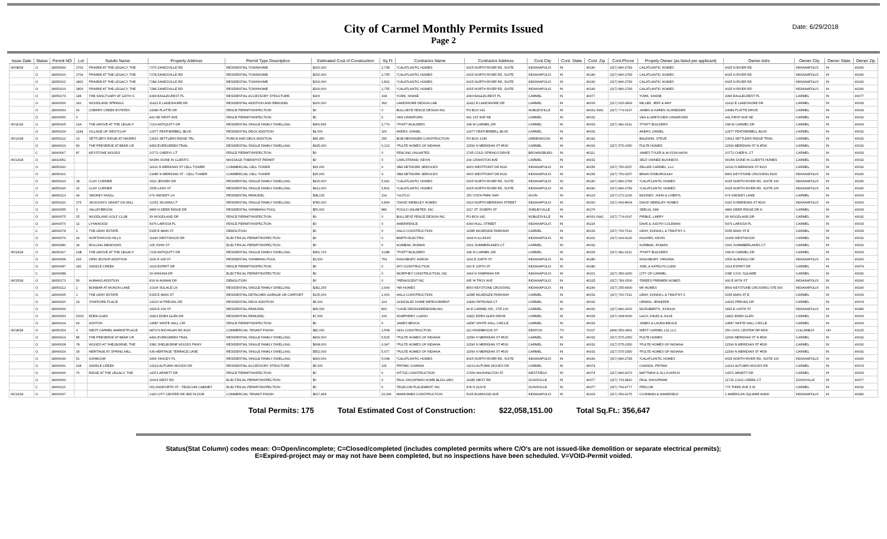City of Carmel Monthly Permits Issued
Page 2
Date: 6/29/2018
| Issue Date | Status | Permit NO | Lot | Subdiv Name | Property Address | Permit Type Description | Estimated Cost of Construction | Sq Ft | Contractor Name | Contractor Address | Cont.City | Cont. State | Cont. Zip | Cont.Phone | Propety Owner (as listed per applicant) | Owner Adrs | Owner City | Owner State | Owner Zip |
| --- | --- | --- | --- | --- | --- | --- | --- | --- | --- | --- | --- | --- | --- | --- | --- | --- | --- | --- | --- |
| 06/08/18 | O | 18050099 | 1703 | PRAIRIE AT THE LEGACY, THE | 7276 ZANESVILLE RD | RESIDENTIAL TOWNHOME | $200,000 | 2,758 | *CALATLANTIC HOMES | 9025 NORTH RIVER RD, SUITE | INDIANAPOLIS | IN | 46240 | (317) 846-2783 | CALATLANTIC HOMES | 9025 N RIVER RD | INDIANAPOLIS | IN | 46240 |
| | O | 18050100 | 1704 | PRAIRIE AT THE LEGACY, THE | 7278 ZANESVILLE RD | RESIDENTIAL TOWNHOME | $200,000 | 2,755 | *CALATLANTIC HOMES | 9025 NORTH RIVER RD, SUITE | INDIANAPOLIS | IN | 46240 | (317) 846-2783 | CALATLANTIC HOMES | 9025 N RIVER RD | INDIANAPOLIS | IN | 46240 |
| | O | 18050102 | 1802 | PRAIRIE AT THE LEGACY, THE | 7284 ZANESVILLE RD | RESIDENTIAL TOWNHOME | $200,000 | 1,802 | *CALATLANTIC HOMES | 9025 NORTH RIVER RD, SUITE | INDIANAPOLIS | IN | 46240 | (317) 846-2783 | CALATLANTIC HOMES | 9025 N RIVER RD | INDIANAPOLIS | IN | 46240 |
| | O | 18050103 | 1803 | PRAIRIE AT THE LEGACY, THE | 7286 ZANESVILLE RD | RESIDENTIAL TOWNHOME | $200,000 | 2,755 | *CALATLANTIC HOMES | 9025 NORTH RIVER RD, SUITE | INDIANAPOLIS | IN | 46240 | (317) 846-2783 | CALATLANTIC HOMES | 9025 N RIVER RD | INDIANAPOLIS | IN | 46240 |
| | O | 18050179 | 148 | THE SANCTUARY AT 116TH S | 4390 EAGLECREST PL | RESIDENTIAL ACCESSORY STRUCTURE | $100 | 168 | YORK, SHANE | 4390 EAGLECREST PL | CARMEL | IN | 46077 | | YORK, SHANE | 4390 EAGLECREST PL | CARMEL | IN | 46077 |
| | O | 18060006 | 162 | WOODLAND SPRINGS | 11422 E LAKESHORE DR | RESIDENTIAL ADDITION AND REMODEL | $200,000 | 392 | LAKESHORE DESIGN LAB | 11422 E LAKESHORE DR | CARMEL | IN | 46033 | (317) 625-2809 | MILLER, JEFF & AMY | 11422 E LAKESHORE DR | CARMEL | IN | 46033 |
| | O | 18060053 | 66 | CHERRY CREEK ESTATES | 14089 PLATTE DR | FENCE PERMIT/INSPECTION | $0 | 0 | BULLSEYE FENCE DESIGN INC. | PO BOX 941 | NOBLESVILLE | IN | 46061-0941 | (317) 774-0197 | JAMES & KAREN SCHNEIDER | 14089 PLATTE DRIVE | CARMEL | IN | 46033 |
| | O | 18060056 | 6 | | 441 NE FIRST AVE | FENCE PERMIT/INSPECTION | $0 | 0 | VAN CRAWFORD | 441 1ST AVE NE | CARMEL | IN | 46032 | | VAN & GRETCHEN CRAWFORD | 441 FIRST AVE NE | CARMEL | IN | 46032 |
| 06/11/18 | O | 18050165 | 21A | THE GROVE AT THE LEGACY | 7213 ANTIQUITY DR | RESIDENTIAL SINGLE FAMILY DWELLING | $360,565 | 2,779 | *PYATT BUILDERS | 168 W CARMEL DR | CARMEL | IN | 46033 | (317) 981-0211 | *PYATT BUILDERS | 168 W CARMEL DR | CARMEL | IN | 46033 |
| | O | 18050229 | 1244 | VILLAGE OF WESTCLAY | 12977 FEATHERBELL BLVD | RESIDENTIAL DECK ADDITION | $4,000 | 320 | AKERS, DANIEL | 12977 FEATHERBELL BLVD | CARMEL | IN | 46032 | | AKERS, DANIEL | 12977 FEATHERBELL BLVD | CARMEL | IN | 46032 |
| 06/12/18 | O | 18050122 | 10 | SETTLER'S RIDGE AT HAVERS | 13913 SETTLERS RIDGE TRL | PORCH AND DECK ADDITION | $45,450 | 256 | BOB HEISINGER CONSTRUCTION | PO BOX 1246 | GREENWOOD | IN | 46142 | | BALDWIN, STEVE | 13913 SETTLERS RIDGE TRAIL | CARMEL | IN | 46032 |
| | O | 18060019 | 83 | THE PRESERVE AT BEAR CR | 4453 EVERGREEN TRAIL | RESIDENTIAL SINGLE FAMILY DWELLING | $435,000 | 6,123 | *PULTE HOMES OF INDIANA | 11590 N MERIDIAN ST #530 | CARMEL | IN | 46032 | (317) 575-2350 | PULTE HOMES | 11590 MERIDIAN ST N #530 | CARMEL | IN | 46032 |
| | C | 18060067 | 87 | KEYSTONE WOODS | 10772 CHERYL CT | FENCE PERMIT/INSPECTION | $0 | 0 | FENCING UNLIMITED | 1745 COLD SPRINGS DRIVE | BROWNSBURG | IN | 46112 | | JAMES TYLER & ALYSSA NASH | 10772 CHERYL CT | CARMEL | IN | 46033 |
| 06/13/18 | O | 18010052 | | | WORK DONE IN CLIENTS | MASSAGE THERAPIST PERMIT | $0 | 0 | CARLSTRAND, KEVIN | 204 CRANSTON AVE | CARMEL | IN | 46032 | | SELF OWNED BUSINESS | WORK DONE IN CLIENTS HOMES | CARMEL | IN | 46032 |
| | O | 18050160 | | | 11611 N MERIDIAN ST CELL TOWER | COMMERCIAL CELL TOWER | $15,000 | 9 | SBA NETWORK SERVICES | 9900 WESTPOINT DR #116 | INDIANAPOLIS | IN | 46256 | (317) 750-0257 | ZELLER CARMEL, LLC | 11611 N MERIDIAN ST #120 | CARMEL | IN | 46032 |
| | O | 18050161 | | | 13085 N MERIDIAN ST - CELL TOWER | COMMERCIAL CELL TOWER | $15,000 | 9 | SBA NETWORK SERVICES | 9900 WESTPOINT DR #116 | INDIANAPOLIS | IN | 46256 | (317) 750-0257 | BRIAN DISBOROUGH | 8900 KEYSTONE CROSSING #100 | INDIANAPOLIS | IN | 46240 |
| | O | 18050193 | 18 | CLAY CORNER | 1522 JENSEN DR | RESIDENTIAL SINGLE FAMILY DWELLING | $415,000 | 5,941 | *CALATLANTIC HOMES | 9025 NORTH RIVER RD, SUITE | INDIANAPOLIS | IN | 46240 | (317) 846-2783 | *CALATLANTIC HOMES | 9025 NORTH RIVER RD, SUITE 100 | INDIANAPOLIS | IN | 46240 |
| | O | 18050196 | 10 | CLAY CORNER | 1535 LASH ST | RESIDENTIAL SINGLE FAMILY DWELLING | $412,000 | 5,891 | *CALATLANTIC HOMES | 9025 NORTH RIVER RD, SUITE | INDIANAPOLIS | IN | 46240 | (317) 846-2783 | *CALATLANTIC HOMES | 9025 NORTH RIVER RD, SUITE 100 | INDIANAPOLIS | IN | 46240 |
| | O | 18050213 | 44 | SMOKEY KNOLL | 674 SMOKEY LN | RESIDENTIAL REMODEL | $38,215 | 192 | *GUYCO | 150 VISTA PARK WAY | AVON | IN | 46123 | (317) 272-2236 | MOONEY, JOHN & CHERYL | 674 SMOKEY LANE | CARMEL | IN | 46033 |
| | O | 18050220 | 175 | JACKSON'S GRANT ON WILL | 12151 SILVARA CT | RESIDENTIAL SINGLE FAMILY DWELLING | $780,000 | 6,899 | *DAVID WEEKLEY HOMES | 9310 NORTH MERIDIAN STREET | INDIANAPOLIS | IN | 46260 | (317) 669-8604 | DAVID WEEKLEY HOMES | 9310 N MERIDIAN ST #100 | INDIANAPOLIS | IN | 46260 |
| | O | 18060055 | 3 | VALLEYBROOK | 4866 N DEER RIDGE DR | RESIDENTIAL SWIMMING POOL | $50,000 | 880 | POOLS UNLIMITED, INC | 1117 ST JOSEPH ST | SHELBYVILLE | IN | 46176 | | SEELIG, KIM | 4866 DEER RIDGE DR N | CARMEL | IN | 46033 |
| | O | 18060075 | 25 | WOODLAND GOLF CLUB | 39 WOODLAND DR | FENCE PERMIT/INSPECTION | $0 | 0 | BULLSEYE FENCE DESIGN INC. | PO BOX 941 | NOBLESVILLE | IN | 46061-0941 | (317) 774-0197 | PRIBLE, LARRY | 39 WOODLAND DR | CARMEL | IN | 46032 |
| | O | 18060076 | 12 | LYNNWOOD | 5476 LARISSA PL | FENCE PERMIT/INSPECTION | $0 | 0 | AMERIFENCE | 4340 HULL STREET | INDIANAPOLIS | IN | 46226 | | DAVE & JUDITH COLEMAN | 5476 LARISSA PL | CARMEL | IN | 46033 |
| | C | 18060078 | 1 | THE GRAY ESTATE | 5155 E MAIN ST | DEMOLITION | $0 | 0 | HALO CONSTRUCTION | 11585 MCKENZIE PARKWAY | CARMEL | IN | 46032 | (317) 760-7611 | GRAY, DONNA L & TIMOTHY C | 5155 MAIN ST E | CARMEL | IN | 46033 |
| | O | 18060079 | 26 | NORTHWOOD HILLS | 11940 WESTWOOD DR | ELECTRICAL PERMIT/INSPECTION | $0 | 0 | BARTH ELECTRIC | 1934 N ILLINOIS | INDIANAPOLIS | IN | 46202 | (317) 924-6226 | HUGHES, KEVIN | 11940 WESTWOOD | CARMEL | IN | 46032 |
| | O | 18060080 | 34 | ROLLING MEADOWS | 105 JOHN ST | ELECTRICAL PERMIT/INSPECTION | $0 | 0 | KORBIAK, ROMAN | 1691 SUMMERLAKES CT | CARMEL | IN | 46032 | | KORBIAK, ROMAN | 1691 SUMMBERLAKES CT | CARMEL | IN | 46032 |
| 06/14/18 | O | 18050167 | 21B | THE GROVE AT THE LEGACY | 7215 ANTIQUITY DR | RESIDENTIAL SINGLE FAMILY DWELLING | $352,720 | 3,288 | *PYATT BUILDERS | 168 W CARMEL DR | CARMEL | IN | 46033 | (317) 981-0211 | *PYATT BUILDERS | 168 W CARMEL DR | CARMEL | IN | 46033 |
| | O | 18060058 | 233 | ORIN JESSUP ADDITION | 1106 E 108 ST | RESIDENTIAL SWIMMING POOL | $3,000 | 754 | KINGSBURY, AARON | 1106 E 108TH ST | INDIANAPOLIS | IN | 46280 | | KINGSBURY, VIRGINIA | 1505 ALIMINGO DR | INDIANAPOLIS | IN | 46260 |
| | O | 18060087 | 240 | SADDLE CREEK | 1614 ESPRIT DR | FENCE PERMIT/INSPECTION | $0 | 0 | APJ CONSTRUCTION | 920 E 105TH ST | INDIANAPOLIS | IN | 46280 | | JOEL & KATELYN CLEM | 1614 ESPRIT DR | CARMEL | IN | 46074 |
| | C | 18060088 | | | 39 WINONA DR | ELECTRICAL PERMIT/INSPECTION | $0 | 0 | MORPHEY CONSTRUCTION, INC | 1499 N SHERMAN DR | INDIANAPOLIS | IN | 46201 | (317) 356-9250 | CITY OF CARMEL | ONE CIVIC SQUARE | CARMEL | IN | 46032 |
| 06/15/18 | O | 18050173 | 56 | AUMANS ADDITION | 819 W AUMAN DR | DEMOLITION | $0 | 0 | *RENASCENT INC | 935 W TROY AVE | INDIANAPOLIS | IN | 46225 | (317) 783-1500 | *DREES PREMIER HOMES | 900 E 96TH ST | INDIANAPOLIS | IN | 46240 |
| | O | 18050212 | 2 | BONBAR AT MONON LAKE | 10106 SOLACE LN | RESIDENTIAL SINGLE FAMILY DWELLING | $282,265 | 2,904 | *M/I HOMES | 8500 KEYSTONE CROSSING | INDIANAPOLIS | IN | 46240 | (317) 255-9900 | M/I HOMES | 8500 KEYSTONE CROSSING STE 590 | INDIANAPOLIS | IN | 46240 |
| | O | 18060005 | 1 | THE GRAY ESTATE | 5155 E MAIN ST | RESIDENTIAL DETACHED GARAGE OR CARPORT | $105,000 | 1,600 | HALO CONSTRUCTION | 11585 MCKENZIE PARKWAY | CARMEL | IN | 46032 | (317) 760-7611 | GRAY, DONNA L & TIMOTHY C | 5155 MAIN ST E | CARMEL | IN | 46033 |
| | O | 18060020 | 29 | STAFFORD PLACE | 14219 W PREVAIL DR | RESIDENTIAL DECK ADDITION | $5,000 | 224 | GONZALEZ HOME IMPROVEMENT | 12846 PATRONIA CT | CARMEL | IN | 46032 | | ORMAN, JENNIFER | 14219 PREVAIL DR | CARMEL | IN | 46074 |
| | O | 18060039 | | | 1815 E 109 ST | RESIDENTIAL REMODEL | $65,000 | 800 | *CASE DESIGN/REMODELING | 99 E CARMEL DR., STE 100 | CARMEL | IN | 46032 | (317) 846-2600 | MCROBERTS, JOSHUA | 1815 E 109TH ST | INDIANAPOLIS | IN | 46280 |
| | O | 18060054 | 20/21 | EDEN GLEN | 11821 EDEN GLEN DR | RESIDENTIAL REMODEL | $7,000 | 100 | HUMPHREY, LUANN | 11821 EDEN GLEN DRIVE | CARMEL | IN | 46033 | (317) 908-6690 | LACH, DAVID & JULIE | 11821 EDEN GLEN | CARMEL | IN | 46033 |
| | O | 18060104 | 69 | ASHTON | 14587 WHITE HALL CIR | FENCE PERMIT/INSPECTION | $0 | 0 | JAMES BROCK | 14587 WHITE HALL CIRCLE | CARMEL | IN | 46033 | | JAMES & LAURA BROCK | 14587 WHITE HALL CIRCLE | CARMEL | IN | 46033 |
| 06/18/18 | O | 18050154 | 3 | WEST CARMEL MARKETPLACE | 9873 N MICHIGAN RD #120 | COMMERCIAL TENANT FINISH | $82,000 | 1,508 | GDG CONSTRUCTION | 112 WINDBROOK ST | DENTON | TX | 76207 | (469) 559-2861 | WEST CARMEL LSL LLC | 250 CIVIC CENTER DR #500 | COLUMBUS | OH | 43215 |
| | O | 18060014 | 85 | THE PRESERVE AT BEAR CR | 4461 EVERGREEN TRAIL | RESIDENTIAL SINGLE FAMILY DWELLING | $409,000 | 5,525 | *PULTE HOMES OF INDIANA | 11590 N MERIDIAN ST #530 | CARMEL | IN | 46032 | (317) 575-2350 | PULTE HOMES | 11590 MERIDIAN ST N #530 | CARMEL | IN | 46032 |
| | O | 18060028 | 78 | WOODS AT SHELBORNE, THE | 3381 SHELBORNE WOODS PKWY | RESIDENTIAL SINGLE FAMILY DWELLING | $608,000 | 6,347 | *PULTE HOMES OF INDIANA | 11590 N MERIDIAN ST #530 | CARMEL | IN | 46032 | (317) 575-2350 | *PULTE HOMES OF INDIANA | 11590 N MERIDIAN ST #530 | CARMEL | IN | 46032 |
| | O | 18060029 | 33 | HERITAGE AT SPRING MILL | 436 HERITAGE TERRACE LANE | RESIDENTIAL SINGLE FAMILY DWELLING | $552,000 | 5,977 | *PULTE HOMES OF INDIANA | 11590 N MERIDIAN ST #530 | CARMEL | IN | 46032 | (317) 575-2350 | *PULTE HOMES OF INDIANA | 11590 N MERIDIAN ST #530 | CARMEL | IN | 46032 |
| | O | 18060049 | 51 | ASHMOOR | 3466 YANCEY PL | RESIDENTIAL SINGLE FAMILY DWELLING | $360,000 | 5,098 | *CALATLANTIC HOMES | 9025 NORTH RIVER RD, SUITE | INDIANAPOLIS | IN | 46240 | (317) 846-2783 | *CALATLANTIC HOMES | 9025 NORTH RIVER RD, SUITE 100 | INDIANAPOLIS | IN | 46240 |
| | O | 18060091 | 208 | SADDLE CREEK | 14213 AUTUMN WOODS DR | RESIDENTIAL ACCESSORY STRUCTURE | $5,000 | 115 | PRITAM, CHANDA | 14213 AUTUMN WOODS DR | CARMEL | IN | 46074 | | CHANDA, PRITAM | 14213 AUTUMN WOODS DR | CARMEL | IN | 46074 |
| | O | 18060096 | 76 | RIDGE AT THE LEGACY, THE | 14371 ARNETT DR | FENCE PERMIT/INSPECTION | $0 | 0 | HITTLE CONSTRUCTION | 17466 WASHINGTON ST | WESTFIELD | IN | 46074 | (317) 896-9073 | MATTHEW & JILL KUHFUS | 14371 ARNETT DR | CARMEL | IN | 46033 |
| | O | 18060099 | | | 11669 WEST RD | ELECTRICAL PERMIT/INSPECTION | $0 | 0 | PAUL SHOOPMAN HOME BLDG GRO | 11685 WEST RD | ZIONSVILLE | IN | 46077 | (317) 733-9810 | PAUL SHOOPMAN | 11731 COLD CREEK CT | ZIONSVILLE | IN | 46077 |
| | C | 18060121 | | | 651 DANFORTH ST - TELECOM CABINET | ELECTRICAL PERMIT/INSPECTION | $0 | 0 | TELECOM PLACEMENT, INC | 478 N 1100 E | ZIONSVILLE | IN | 46077 | (317) 769-4777 | PEDCOR | 770 THIRD AVE S.W. | CARMEL | IN | 46032 |
| 06/19/18 | O | 18060007 | | | 1320 CITY CENTER DR 3RD FLOOR | COMMERCIAL TENANT FINISH | $617,468 | 23,306 | MARKSMEN CONSTRUCTION | 5235 ELMWOOD AVE | INDIANAPOLIS | IN | 46203 | (317) 359-6275 | CUSHMAN & WAKEFIELD | 1 AMERICAN SQUARE #1800 | INDIANAPOLIS | IN | 46282 |
Total Permits: 175 Total Estimated Cost of Construction: $22,058,151.00 Total Sq.Ft.: 356,647
Status(Stat Column) codes mean: O=Open/incomplete; C=Closed/completed (includes completed permits where C/O's are not issued-like demolition or separate electrical permits);
E=Expired-project may or may not have been completed, but no inspections have been scheduled. V=VOID-Permit voided.